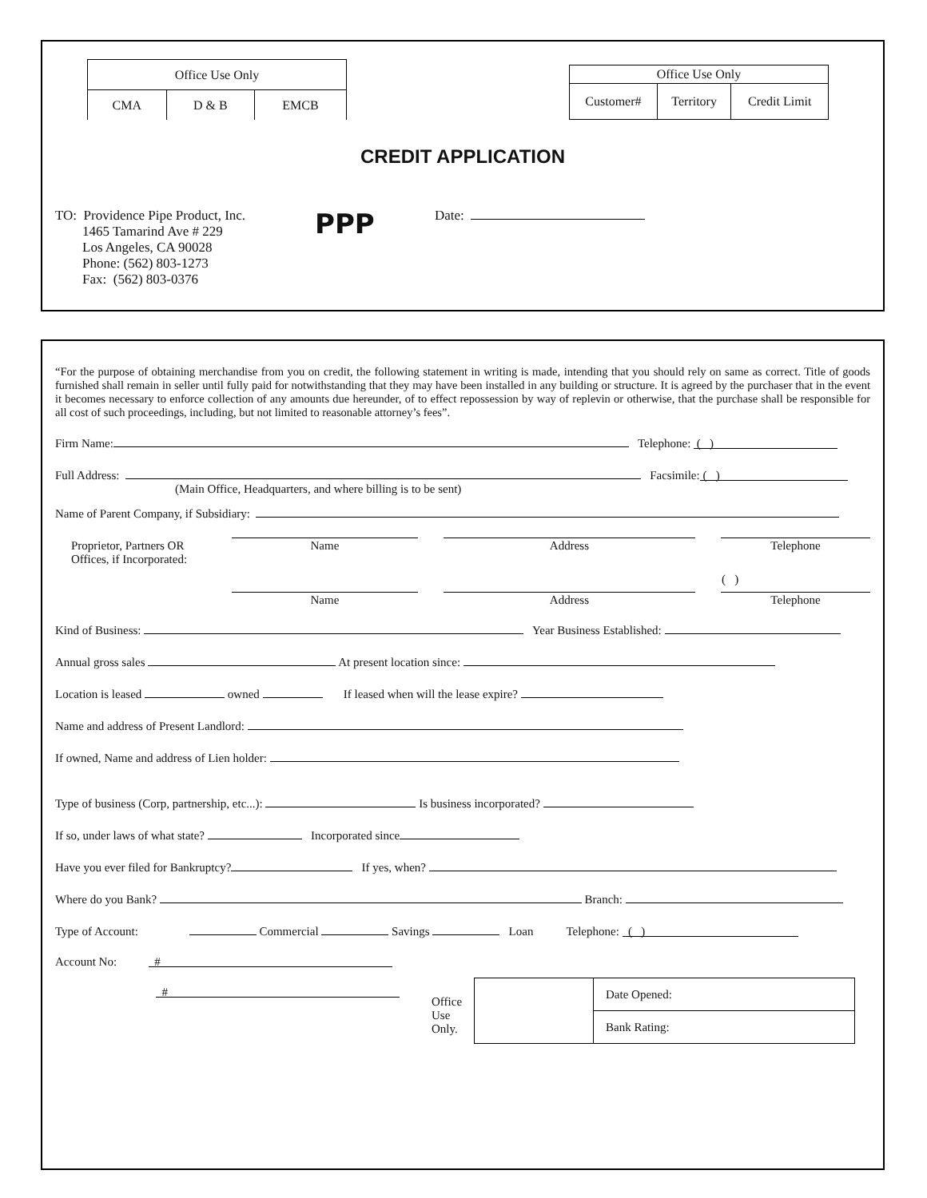| Office Use Only | | |
| CMA | D & B | EMCB |
| Office Use Only | | |
| Customer# | Territory | Credit Limit |
CREDIT APPLICATION
TO: Providence Pipe Product, Inc.
1465 Tamarind Ave # 229
Los Angeles, CA 90028
Phone: (562) 803-1273
Fax: (562) 803-0376
PPP
Date:
“For the purpose of obtaining merchandise from you on credit, the following statement in writing is made, intending that you should rely on same as correct. Title of goods furnished shall remain in seller until fully paid for notwithstanding that they may have been installed in any building or structure. It is agreed by the purchaser that in the event it becomes necessary to enforce collection of any amounts due hereunder, of to effect repossession by way of replevin or otherwise, that the purchase shall be responsible for all cost of such proceedings, including, but not limited to reasonable attorney’s fees”.
Firm Name: Telephone: ( )
Full Address: Facsimile: ( )
(Main Office, Headquarters, and where billing is to be sent)
Name of Parent Company, if Subsidiary:
| Proprietor, Partners OR Offices, if Incorporated: | Name | | Address | | Telephone |
| | | | | | ( ) |
| | Name | | Address | | Telephone |
Kind of Business: Year Business Established:
Annual gross sales At present location since:
Location is leased owned If leased when will the lease expire?
Name and address of Present Landlord:
If owned, Name and address of Lien holder:
Type of business (Corp, partnership, etc...): Is business incorporated?
If so, under laws of what state? Incorporated since
Have you ever filed for Bankruptcy? If yes, when?
Where do you Bank? Branch:
Type of Account: Commercial Savings Loan Telephone: ( )
Account No: #
#
Office Use Only.
| | Date Opened: |
| | Bank Rating: |